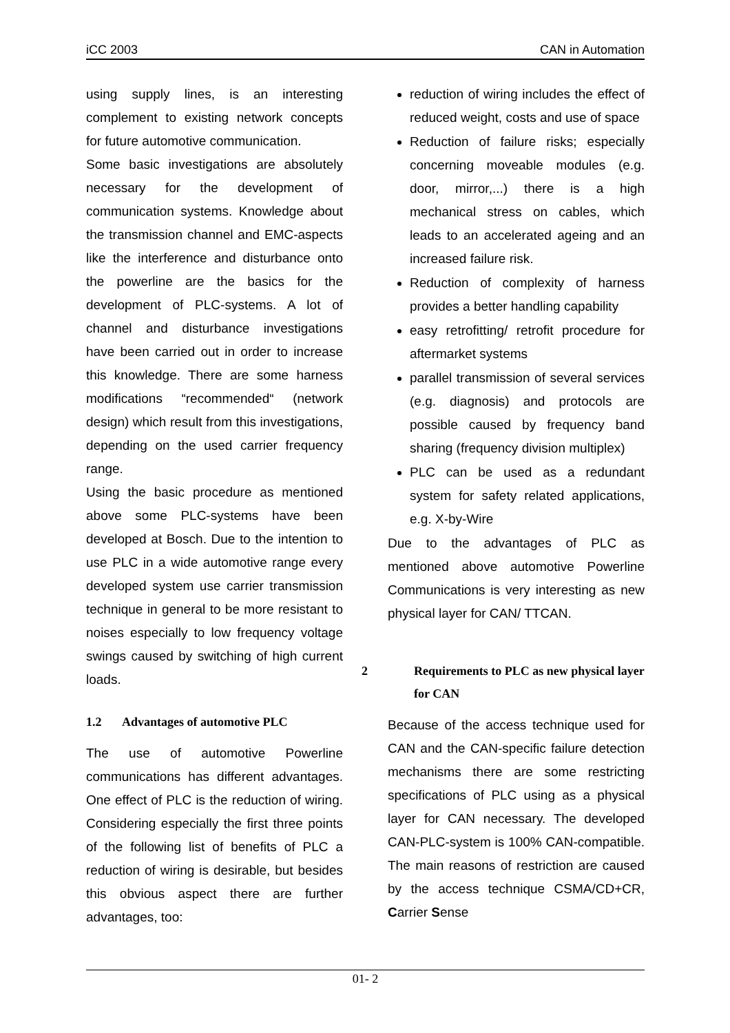iCC 2003 CAN in Automation
using supply lines, is an interesting complement to existing network concepts for future automotive communication.
Some basic investigations are absolutely necessary for the development of communication systems. Knowledge about the transmission channel and EMC-aspects like the interference and disturbance onto the powerline are the basics for the development of PLC-systems. A lot of channel and disturbance investigations have been carried out in order to increase this knowledge. There are some harness modifications “recommended“ (network design) which result from this investigations, depending on the used carrier frequency range.
Using the basic procedure as mentioned above some PLC-systems have been developed at Bosch. Due to the intention to use PLC in a wide automotive range every developed system use carrier transmission technique in general to be more resistant to noises especially to low frequency voltage swings caused by switching of high current loads.
1.2 Advantages of automotive PLC
The use of automotive Powerline communications has different advantages. One effect of PLC is the reduction of wiring. Considering especially the first three points of the following list of benefits of PLC a reduction of wiring is desirable, but besides this obvious aspect there are further advantages, too:
reduction of wiring includes the effect of reduced weight, costs and use of space
Reduction of failure risks; especially concerning moveable modules (e.g. door, mirror,...) there is a high mechanical stress on cables, which leads to an accelerated ageing and an increased failure risk.
Reduction of complexity of harness provides a better handling capability
easy retrofitting/ retrofit procedure for aftermarket systems
parallel transmission of several services (e.g. diagnosis) and protocols are possible caused by frequency band sharing (frequency division multiplex)
PLC can be used as a redundant system for safety related applications, e.g. X-by-Wire
Due to the advantages of PLC as mentioned above automotive Powerline Communications is very interesting as new physical layer for CAN/ TTCAN.
2 Requirements to PLC as new physical layer for CAN
Because of the access technique used for CAN and the CAN-specific failure detection mechanisms there are some restricting specifications of PLC using as a physical layer for CAN necessary. The developed CAN-PLC-system is 100% CAN-compatible. The main reasons of restriction are caused by the access technique CSMA/CD+CR, Carrier Sense
01- 2